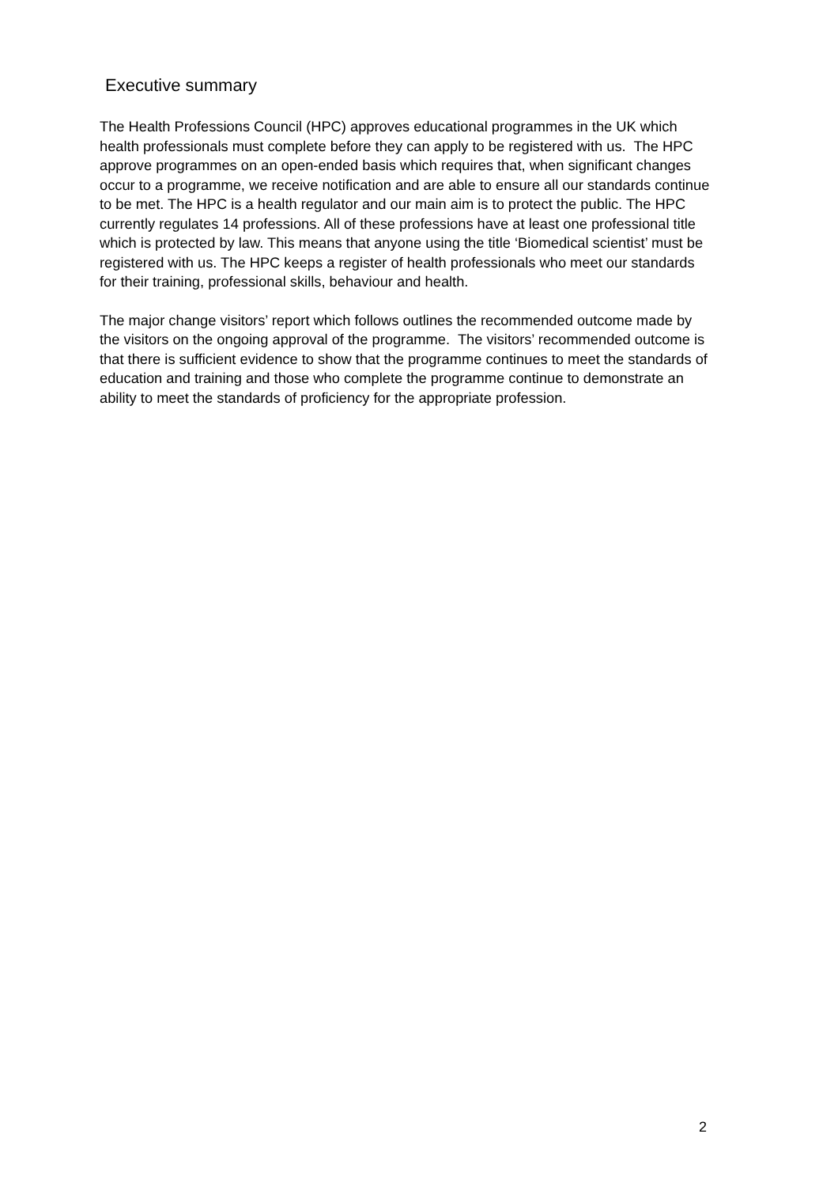Executive summary
The Health Professions Council (HPC) approves educational programmes in the UK which health professionals must complete before they can apply to be registered with us. The HPC approve programmes on an open-ended basis which requires that, when significant changes occur to a programme, we receive notification and are able to ensure all our standards continue to be met. The HPC is a health regulator and our main aim is to protect the public. The HPC currently regulates 14 professions. All of these professions have at least one professional title which is protected by law. This means that anyone using the title ‘Biomedical scientist’ must be registered with us. The HPC keeps a register of health professionals who meet our standards for their training, professional skills, behaviour and health.
The major change visitors’ report which follows outlines the recommended outcome made by the visitors on the ongoing approval of the programme. The visitors’ recommended outcome is that there is sufficient evidence to show that the programme continues to meet the standards of education and training and those who complete the programme continue to demonstrate an ability to meet the standards of proficiency for the appropriate profession.
2